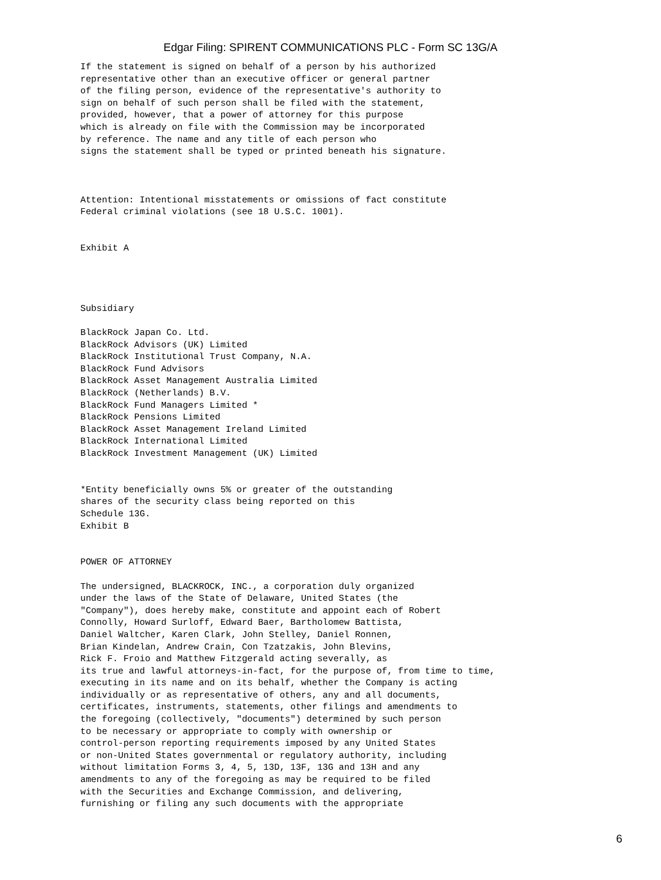Edgar Filing: SPIRENT COMMUNICATIONS PLC - Form SC 13G/A
If the statement is signed on behalf of a person by his authorized
representative other than an executive officer or general partner
of the filing person, evidence of the representative's authority to
sign on behalf of such person shall be filed with the statement,
provided, however, that a power of attorney for this purpose
which is already on file with the Commission may be incorporated
by reference. The name and any title of each person who
signs the statement shall be typed or printed beneath his signature.



Attention: Intentional misstatements or omissions of fact constitute
Federal criminal violations (see 18 U.S.C. 1001).


Exhibit A




Subsidiary

BlackRock Japan Co. Ltd.
BlackRock Advisors (UK) Limited
BlackRock Institutional Trust Company, N.A.
BlackRock Fund Advisors
BlackRock Asset Management Australia Limited
BlackRock (Netherlands) B.V.
BlackRock Fund Managers Limited *
BlackRock Pensions Limited
BlackRock Asset Management Ireland Limited
BlackRock International Limited
BlackRock Investment Management (UK) Limited


*Entity beneficially owns 5% or greater of the outstanding
shares of the security class being reported on this
Schedule 13G.
Exhibit B


POWER OF ATTORNEY

The undersigned, BLACKROCK, INC., a corporation duly organized
under the laws of the State of Delaware, United States (the
"Company"), does hereby make, constitute and appoint each of Robert
Connolly, Howard Surloff, Edward Baer, Bartholomew Battista,
Daniel Waltcher, Karen Clark, John Stelley, Daniel Ronnen,
Brian Kindelan, Andrew Crain, Con Tzatzakis, John Blevins,
Rick F. Froio and Matthew Fitzgerald acting severally, as
its true and lawful attorneys-in-fact, for the purpose of, from time to time,
executing in its name and on its behalf, whether the Company is acting
individually or as representative of others, any and all documents,
certificates, instruments, statements, other filings and amendments to
the foregoing (collectively, "documents") determined by such person
to be necessary or appropriate to comply with ownership or
control-person reporting requirements imposed by any United States
or non-United States governmental or regulatory authority, including
without limitation Forms 3, 4, 5, 13D, 13F, 13G and 13H and any
amendments to any of the foregoing as may be required to be filed
with the Securities and Exchange Commission, and delivering,
furnishing or filing any such documents with the appropriate
6